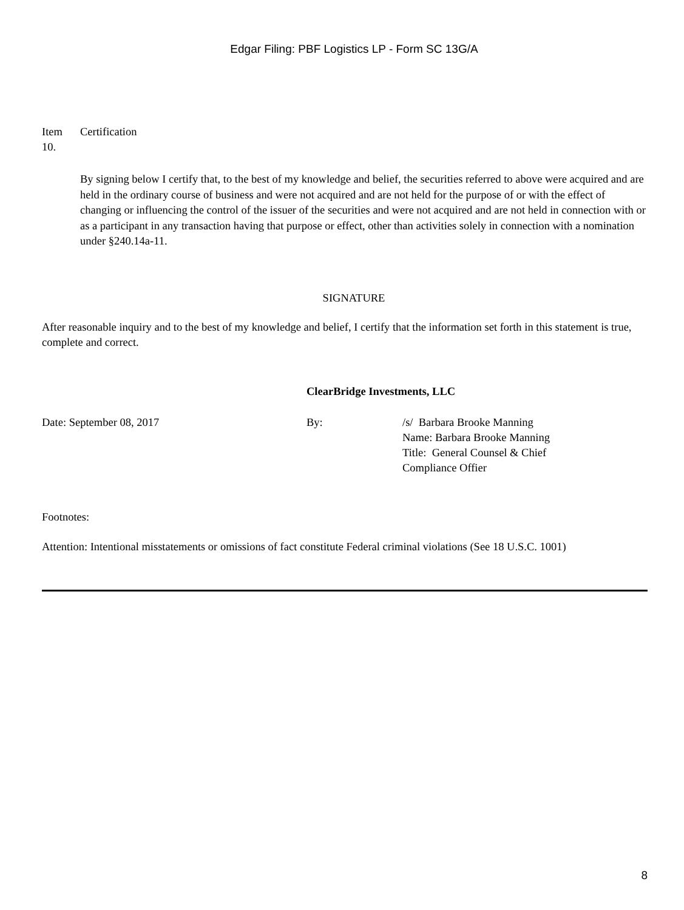Edgar Filing: PBF Logistics LP - Form SC 13G/A
Item
10.
Certification
By signing below I certify that, to the best of my knowledge and belief, the securities referred to above were acquired and are held in the ordinary course of business and were not acquired and are not held for the purpose of or with the effect of changing or influencing the control of the issuer of the securities and were not acquired and are not held in connection with or as a participant in any transaction having that purpose or effect, other than activities solely in connection with a nomination under §240.14a-11.
SIGNATURE
After reasonable inquiry and to the best of my knowledge and belief, I certify that the information set forth in this statement is true, complete and correct.
ClearBridge Investments, LLC
Date: September 08, 2017 By: /s/ Barbara Brooke Manning
Name: Barbara Brooke Manning
Title: General Counsel & Chief
Compliance Offier
Footnotes:
Attention: Intentional misstatements or omissions of fact constitute Federal criminal violations (See 18 U.S.C. 1001)
8